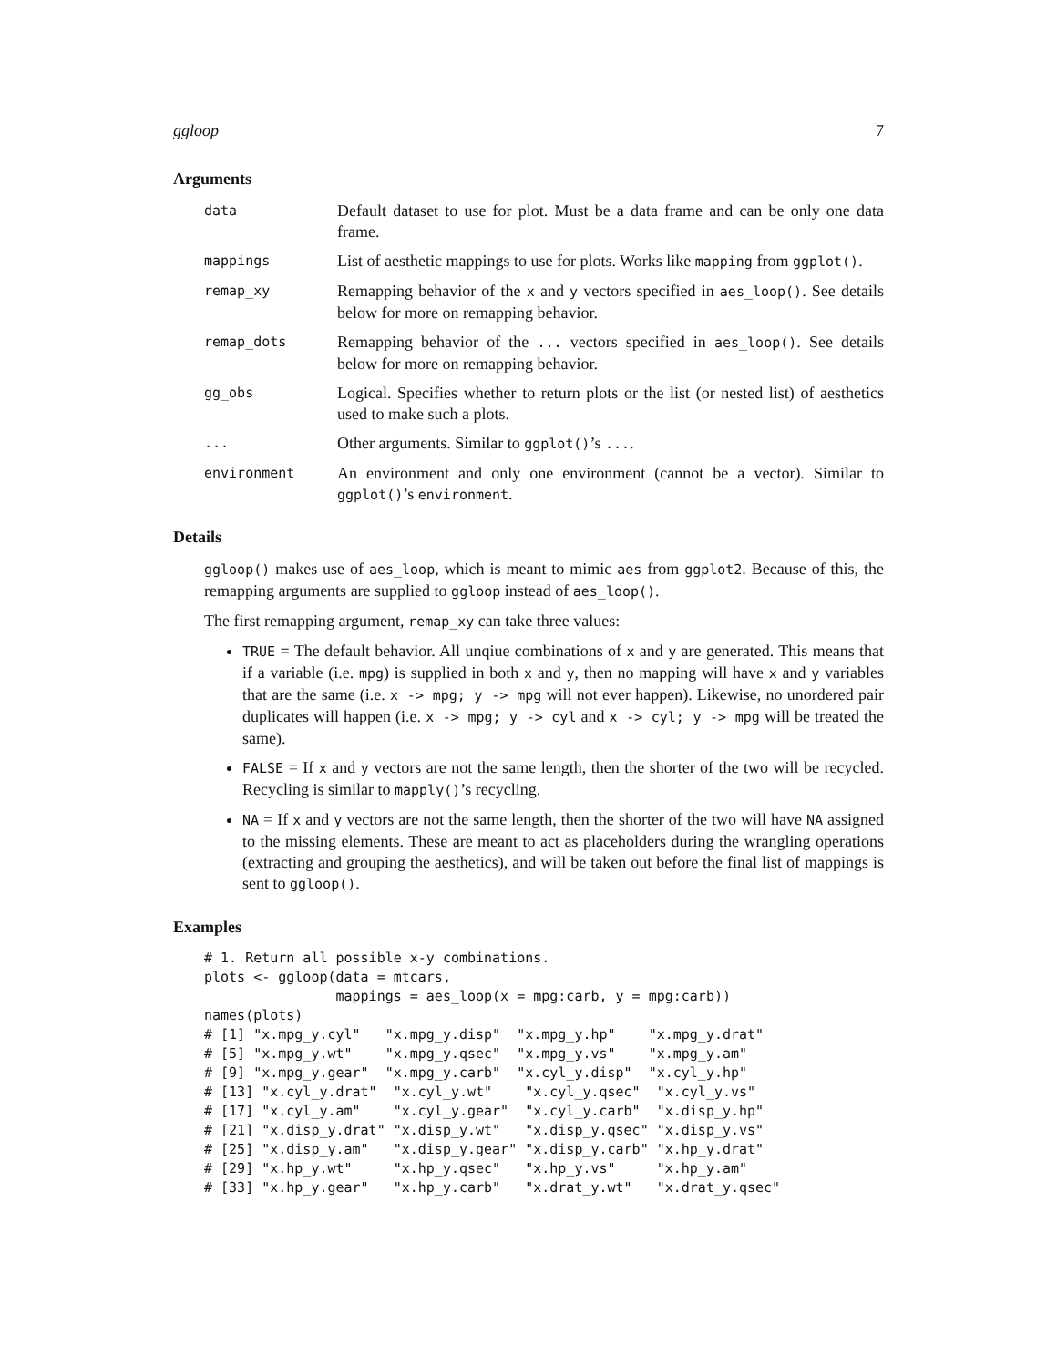ggloop 7
Arguments
| data | Default dataset to use for plot. Must be a data frame and can be only one data frame. |
| mappings | List of aesthetic mappings to use for plots. Works like mapping from ggplot() . |
| remap_xy | Remapping behavior of the x and y vectors specified in aes_loop() . See details below for more on remapping behavior. |
| remap_dots | Remapping behavior of the ... vectors specified in aes_loop() . See details below for more on remapping behavior. |
| gg_obs | Logical. Specifies whether to return plots or the list (or nested list) of aesthetics used to make such a plots. |
| ... | Other arguments. Similar to ggplot() ’s ... . |
| environment | An environment and only one environment (cannot be a vector). Similar to ggplot() ’s environment . |
Details
ggloop() makes use of aes_loop, which is meant to mimic aes from ggplot2. Because of this, the remapping arguments are supplied to ggloop instead of aes_loop().
The first remapping argument, remap_xy can take three values:
TRUE = The default behavior. All unqiue combinations of x and y are generated. This means that if a variable (i.e. mpg) is supplied in both x and y, then no mapping will have x and y variables that are the same (i.e. x -> mpg; y -> mpg will not ever happen). Likewise, no unordered pair duplicates will happen (i.e. x -> mpg; y -> cyl and x -> cyl; y -> mpg will be treated the same).
FALSE = If x and y vectors are not the same length, then the shorter of the two will be recycled. Recycling is similar to mapply()’s recycling.
NA = If x and y vectors are not the same length, then the shorter of the two will have NA assigned to the missing elements. These are meant to act as placeholders during the wrangling operations (extracting and grouping the aesthetics), and will be taken out before the final list of mappings is sent to ggloop().
Examples
# 1. Return all possible x-y combinations.
plots <- ggloop(data = mtcars,
                mappings = aes_loop(x = mpg:carb, y = mpg:carb))
names(plots)
# [1] "x.mpg_y.cyl"   "x.mpg_y.disp"  "x.mpg_y.hp"    "x.mpg_y.drat"
# [5] "x.mpg_y.wt"    "x.mpg_y.qsec"  "x.mpg_y.vs"    "x.mpg_y.am"
# [9] "x.mpg_y.gear"  "x.mpg_y.carb"  "x.cyl_y.disp"  "x.cyl_y.hp"
# [13] "x.cyl_y.drat"  "x.cyl_y.wt"    "x.cyl_y.qsec"  "x.cyl_y.vs"
# [17] "x.cyl_y.am"    "x.cyl_y.gear"  "x.cyl_y.carb"  "x.disp_y.hp"
# [21] "x.disp_y.drat" "x.disp_y.wt"   "x.disp_y.qsec" "x.disp_y.vs"
# [25] "x.disp_y.am"   "x.disp_y.gear" "x.disp_y.carb" "x.hp_y.drat"
# [29] "x.hp_y.wt"     "x.hp_y.qsec"   "x.hp_y.vs"     "x.hp_y.am"
# [33] "x.hp_y.gear"   "x.hp_y.carb"   "x.drat_y.wt"   "x.drat_y.qsec"